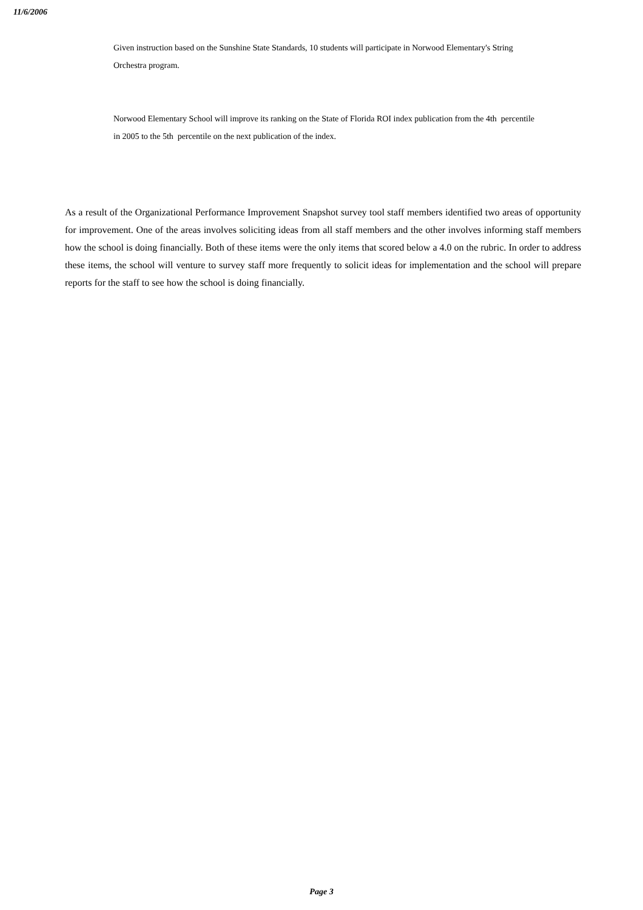11/6/2006
Given instruction based on the Sunshine State Standards, 10 students will participate in Norwood Elementary's String Orchestra program.
Norwood Elementary School will improve its ranking on the State of Florida ROI index publication from the 4th percentile in 2005 to the 5th percentile on the next publication of the index.
As a result of the Organizational Performance Improvement Snapshot survey tool staff members identified two areas of opportunity for improvement. One of the areas involves soliciting ideas from all staff members and the other involves informing staff members how the school is doing financially. Both of these items were the only items that scored below a 4.0 on the rubric. In order to address these items, the school will venture to survey staff more frequently to solicit ideas for implementation and the school will prepare reports for the staff to see how the school is doing financially.
Page 3